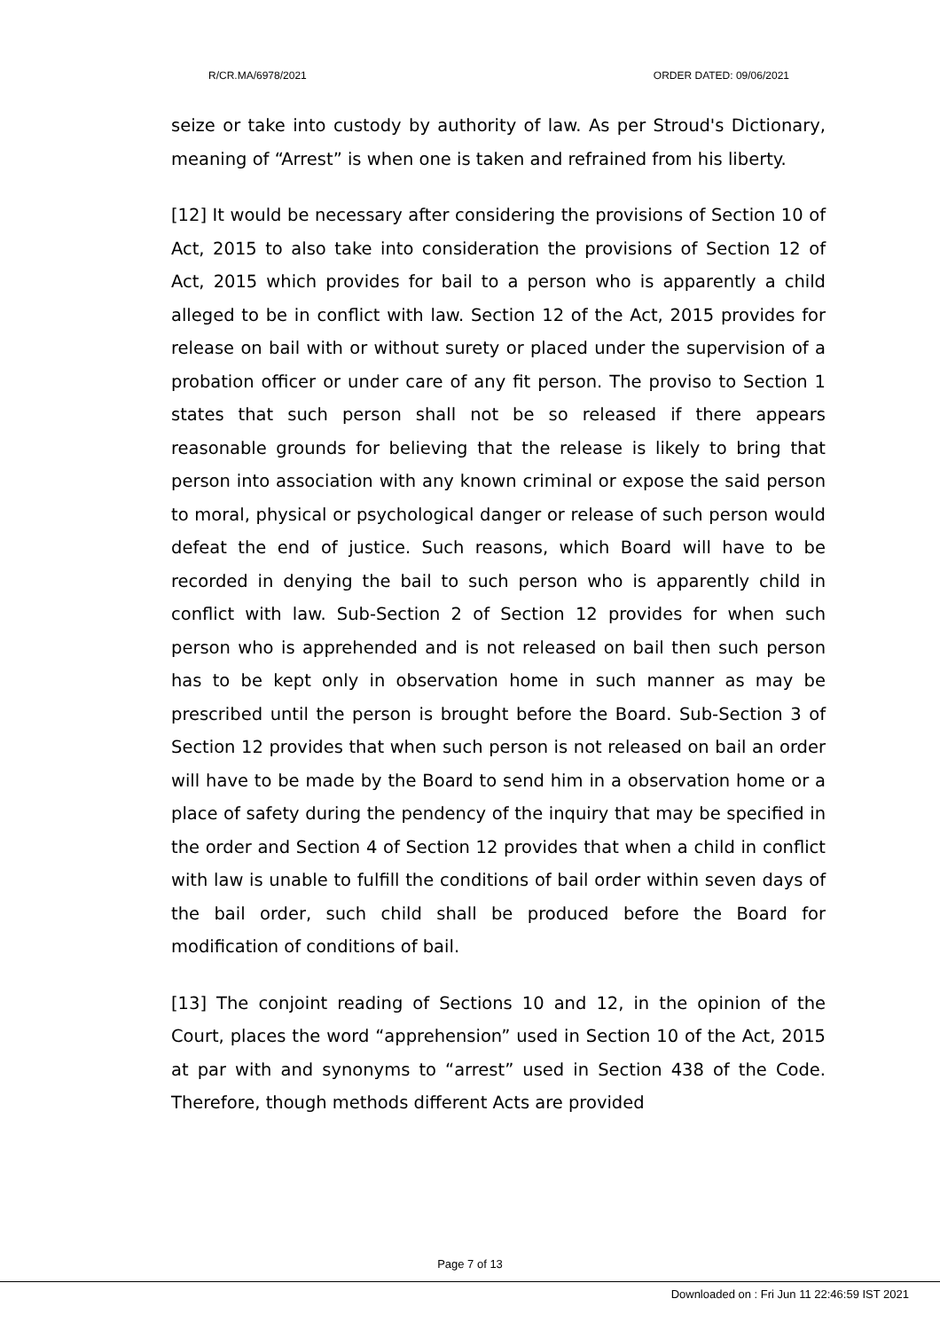R/CR.MA/6978/2021 ORDER DATED: 09/06/2021
seize or take into custody by authority of law. As per Stroud's Dictionary, meaning of “Arrest” is when one is taken and refrained from his liberty.
[12] It would be necessary after considering the provisions of Section 10 of Act, 2015 to also take into consideration the provisions of Section 12 of Act, 2015 which provides for bail to a person who is apparently a child alleged to be in conflict with law. Section 12 of the Act, 2015 provides for release on bail with or without surety or placed under the supervision of a probation officer or under care of any fit person. The proviso to Section 1 states that such person shall not be so released if there appears reasonable grounds for believing that the release is likely to bring that person into association with any known criminal or expose the said person to moral, physical or psychological danger or release of such person would defeat the end of justice. Such reasons, which Board will have to be recorded in denying the bail to such person who is apparently child in conflict with law. Sub-Section 2 of Section 12 provides for when such person who is apprehended and is not released on bail then such person has to be kept only in observation home in such manner as may be prescribed until the person is brought before the Board. Sub-Section 3 of Section 12 provides that when such person is not released on bail an order will have to be made by the Board to send him in a observation home or a place of safety during the pendency of the inquiry that may be specified in the order and Section 4 of Section 12 provides that when a child in conflict with law is unable to fulfill the conditions of bail order within seven days of the bail order, such child shall be produced before the Board for modification of conditions of bail.
[13] The conjoint reading of Sections 10 and 12, in the opinion of the Court, places the word “apprehension” used in Section 10 of the Act, 2015 at par with and synonyms to “arrest” used in Section 438 of the Code. Therefore, though methods different Acts are provided
Page 7 of 13
Downloaded on : Fri Jun 11 22:46:59 IST 2021